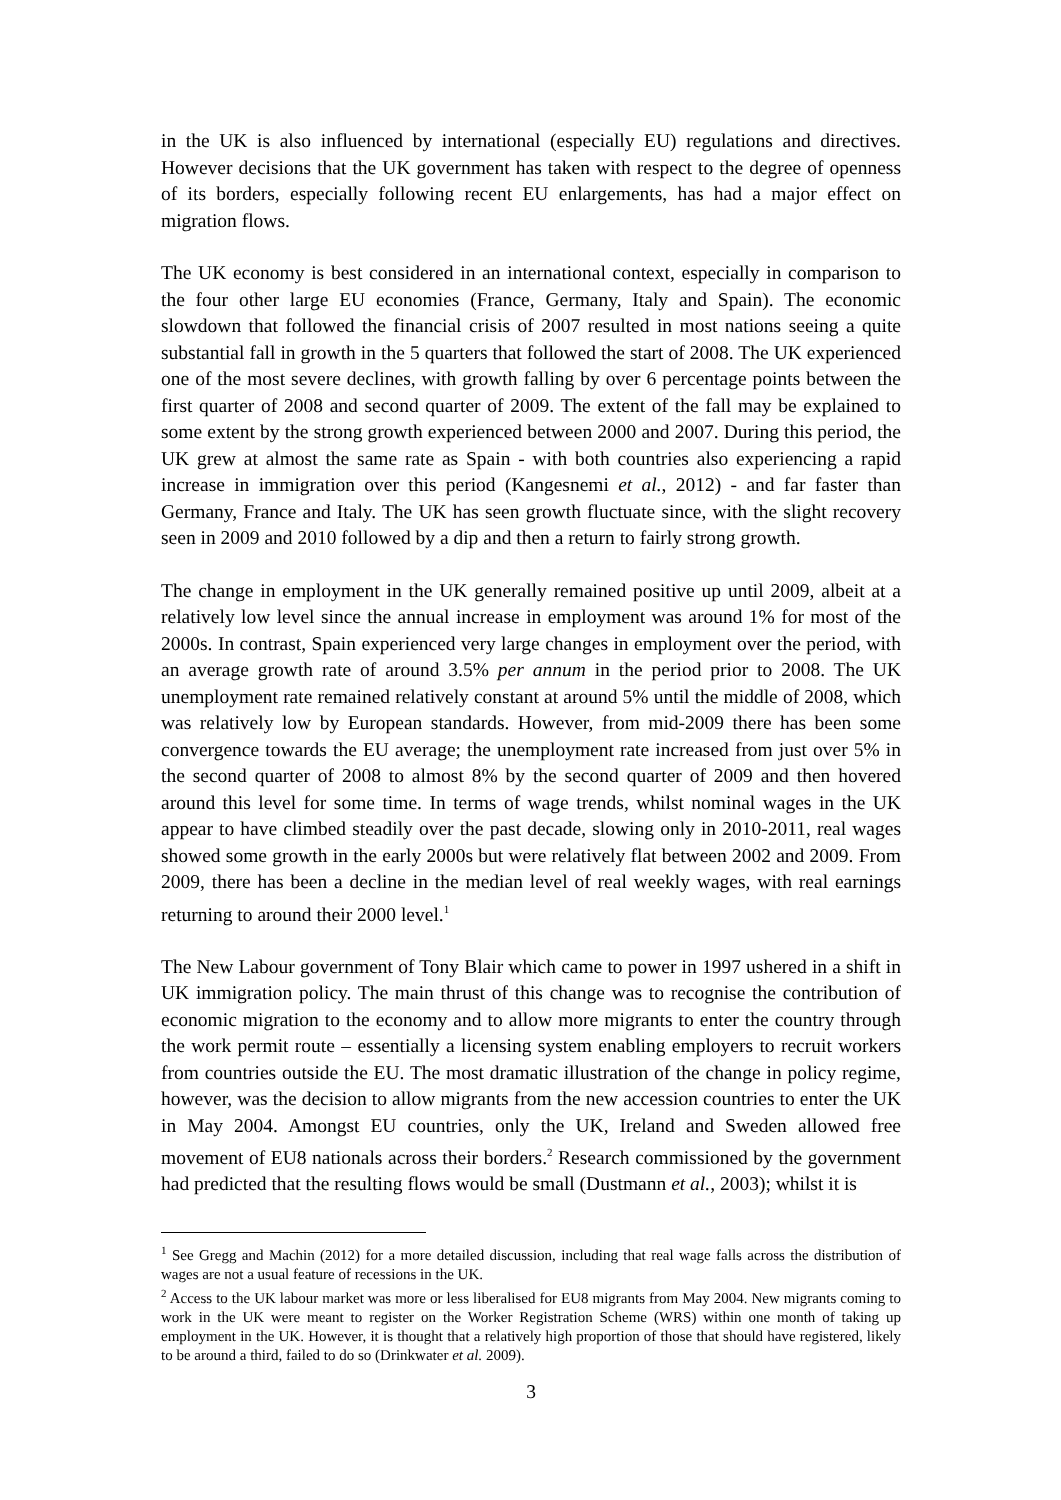in the UK is also influenced by international (especially EU) regulations and directives. However decisions that the UK government has taken with respect to the degree of openness of its borders, especially following recent EU enlargements, has had a major effect on migration flows.
The UK economy is best considered in an international context, especially in comparison to the four other large EU economies (France, Germany, Italy and Spain). The economic slowdown that followed the financial crisis of 2007 resulted in most nations seeing a quite substantial fall in growth in the 5 quarters that followed the start of 2008. The UK experienced one of the most severe declines, with growth falling by over 6 percentage points between the first quarter of 2008 and second quarter of 2009. The extent of the fall may be explained to some extent by the strong growth experienced between 2000 and 2007. During this period, the UK grew at almost the same rate as Spain - with both countries also experiencing a rapid increase in immigration over this period (Kangesnemi et al., 2012) - and far faster than Germany, France and Italy. The UK has seen growth fluctuate since, with the slight recovery seen in 2009 and 2010 followed by a dip and then a return to fairly strong growth.
The change in employment in the UK generally remained positive up until 2009, albeit at a relatively low level since the annual increase in employment was around 1% for most of the 2000s. In contrast, Spain experienced very large changes in employment over the period, with an average growth rate of around 3.5% per annum in the period prior to 2008. The UK unemployment rate remained relatively constant at around 5% until the middle of 2008, which was relatively low by European standards. However, from mid-2009 there has been some convergence towards the EU average; the unemployment rate increased from just over 5% in the second quarter of 2008 to almost 8% by the second quarter of 2009 and then hovered around this level for some time. In terms of wage trends, whilst nominal wages in the UK appear to have climbed steadily over the past decade, slowing only in 2010-2011, real wages showed some growth in the early 2000s but were relatively flat between 2002 and 2009. From 2009, there has been a decline in the median level of real weekly wages, with real earnings returning to around their 2000 level.<sup>1</sup>
The New Labour government of Tony Blair which came to power in 1997 ushered in a shift in UK immigration policy. The main thrust of this change was to recognise the contribution of economic migration to the economy and to allow more migrants to enter the country through the work permit route – essentially a licensing system enabling employers to recruit workers from countries outside the EU. The most dramatic illustration of the change in policy regime, however, was the decision to allow migrants from the new accession countries to enter the UK in May 2004. Amongst EU countries, only the UK, Ireland and Sweden allowed free movement of EU8 nationals across their borders.<sup>2</sup> Research commissioned by the government had predicted that the resulting flows would be small (Dustmann et al., 2003); whilst it is
<sup>1</sup> See Gregg and Machin (2012) for a more detailed discussion, including that real wage falls across the distribution of wages are not a usual feature of recessions in the UK.
<sup>2</sup> Access to the UK labour market was more or less liberalised for EU8 migrants from May 2004. New migrants coming to work in the UK were meant to register on the Worker Registration Scheme (WRS) within one month of taking up employment in the UK. However, it is thought that a relatively high proportion of those that should have registered, likely to be around a third, failed to do so (Drinkwater et al. 2009).
3